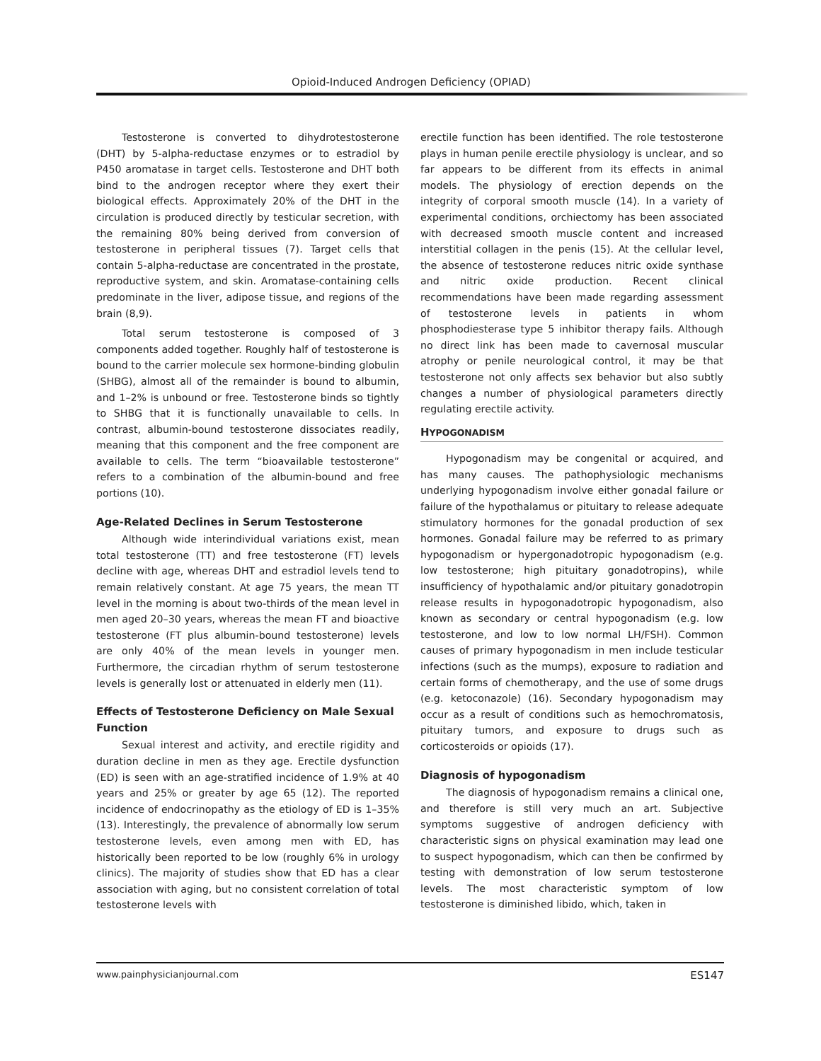Opioid-Induced Androgen Deficiency (OPIAD)
Testosterone is converted to dihydrotestosterone (DHT) by 5-alpha-reductase enzymes or to estradiol by P450 aromatase in target cells. Testosterone and DHT both bind to the androgen receptor where they exert their biological effects. Approximately 20% of the DHT in the circulation is produced directly by testicular secretion, with the remaining 80% being derived from conversion of testosterone in peripheral tissues (7). Target cells that contain 5-alpha-reductase are concentrated in the prostate, reproductive system, and skin. Aromatase-containing cells predominate in the liver, adipose tissue, and regions of the brain (8,9).
Total serum testosterone is composed of 3 components added together. Roughly half of testosterone is bound to the carrier molecule sex hormone-binding globulin (SHBG), almost all of the remainder is bound to albumin, and 1–2% is unbound or free. Testosterone binds so tightly to SHBG that it is functionally unavailable to cells. In contrast, albumin-bound testosterone dissociates readily, meaning that this component and the free component are available to cells. The term “bioavailable testosterone” refers to a combination of the albumin-bound and free portions (10).
Age-Related Declines in Serum Testosterone
Although wide interindividual variations exist, mean total testosterone (TT) and free testosterone (FT) levels decline with age, whereas DHT and estradiol levels tend to remain relatively constant. At age 75 years, the mean TT level in the morning is about two-thirds of the mean level in men aged 20–30 years, whereas the mean FT and bioactive testosterone (FT plus albumin-bound testosterone) levels are only 40% of the mean levels in younger men. Furthermore, the circadian rhythm of serum testosterone levels is generally lost or attenuated in elderly men (11).
Effects of Testosterone Deficiency on Male Sexual Function
Sexual interest and activity, and erectile rigidity and duration decline in men as they age. Erectile dysfunction (ED) is seen with an age-stratified incidence of 1.9% at 40 years and 25% or greater by age 65 (12). The reported incidence of endocrinopathy as the etiology of ED is 1–35% (13). Interestingly, the prevalence of abnormally low serum testosterone levels, even among men with ED, has historically been reported to be low (roughly 6% in urology clinics). The majority of studies show that ED has a clear association with aging, but no consistent correlation of total testosterone levels with
erectile function has been identified. The role testosterone plays in human penile erectile physiology is unclear, and so far appears to be different from its effects in animal models. The physiology of erection depends on the integrity of corporal smooth muscle (14). In a variety of experimental conditions, orchiectomy has been associated with decreased smooth muscle content and increased interstitial collagen in the penis (15). At the cellular level, the absence of testosterone reduces nitric oxide synthase and nitric oxide production. Recent clinical recommendations have been made regarding assessment of testosterone levels in patients in whom phosphodiesterase type 5 inhibitor therapy fails. Although no direct link has been made to cavernosal muscular atrophy or penile neurological control, it may be that testosterone not only affects sex behavior but also subtly changes a number of physiological parameters directly regulating erectile activity.
HYPOGONADISM
Hypogonadism may be congenital or acquired, and has many causes. The pathophysiologic mechanisms underlying hypogonadism involve either gonadal failure or failure of the hypothalamus or pituitary to release adequate stimulatory hormones for the gonadal production of sex hormones. Gonadal failure may be referred to as primary hypogonadism or hypergonadotropic hypogonadism (e.g. low testosterone; high pituitary gonadotropins), while insufficiency of hypothalamic and/or pituitary gonadotropin release results in hypogonadotropic hypogonadism, also known as secondary or central hypogonadism (e.g. low testosterone, and low to low normal LH/FSH). Common causes of primary hypogonadism in men include testicular infections (such as the mumps), exposure to radiation and certain forms of chemotherapy, and the use of some drugs (e.g. ketoconazole) (16). Secondary hypogonadism may occur as a result of conditions such as hemochromatosis, pituitary tumors, and exposure to drugs such as corticosteroids or opioids (17).
Diagnosis of hypogonadism
The diagnosis of hypogonadism remains a clinical one, and therefore is still very much an art. Subjective symptoms suggestive of androgen deficiency with characteristic signs on physical examination may lead one to suspect hypogonadism, which can then be confirmed by testing with demonstration of low serum testosterone levels. The most characteristic symptom of low testosterone is diminished libido, which, taken in
www.painphysicianjournal.com ES147